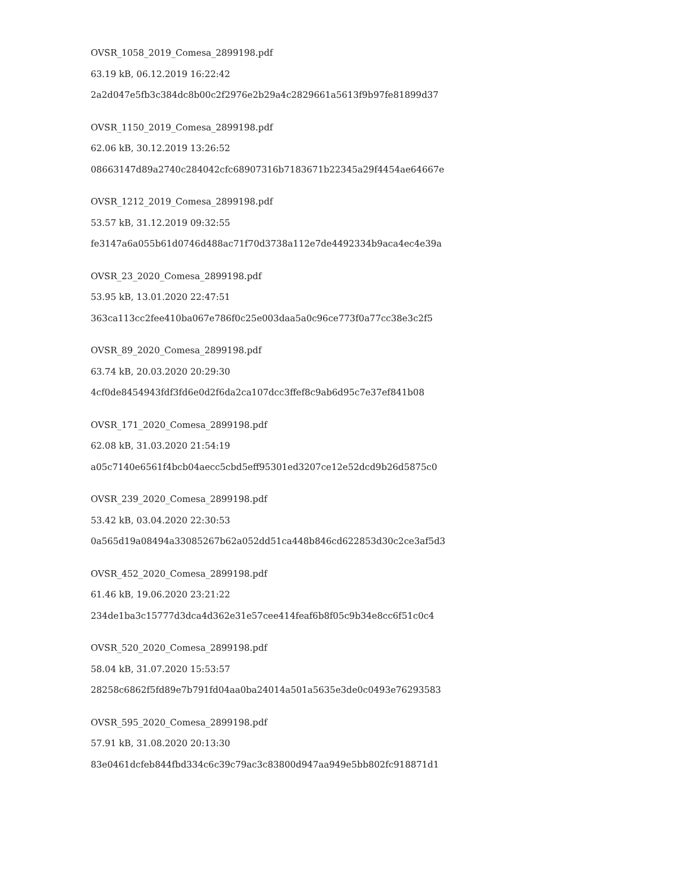OVSR_1058_2019_Comesa_2899198.pdf
63.19 kB, 06.12.2019 16:22:42
2a2d047e5fb3c384dc8b00c2f2976e2b29a4c2829661a5613f9b97fe81899d37
OVSR_1150_2019_Comesa_2899198.pdf
62.06 kB, 30.12.2019 13:26:52
08663147d89a2740c284042cfc68907316b7183671b22345a29f4454ae64667e
OVSR_1212_2019_Comesa_2899198.pdf
53.57 kB, 31.12.2019 09:32:55
fe3147a6a055b61d0746d488ac71f70d3738a112e7de4492334b9aca4ec4e39a
OVSR_23_2020_Comesa_2899198.pdf
53.95 kB, 13.01.2020 22:47:51
363ca113cc2fee410ba067e786f0c25e003daa5a0c96ce773f0a77cc38e3c2f5
OVSR_89_2020_Comesa_2899198.pdf
63.74 kB, 20.03.2020 20:29:30
4cf0de8454943fdf3fd6e0d2f6da2ca107dcc3ffef8c9ab6d95c7e37ef841b08
OVSR_171_2020_Comesa_2899198.pdf
62.08 kB, 31.03.2020 21:54:19
a05c7140e6561f4bcb04aecc5cbd5eff95301ed3207ce12e52dcd9b26d5875c0
OVSR_239_2020_Comesa_2899198.pdf
53.42 kB, 03.04.2020 22:30:53
0a565d19a08494a33085267b62a052dd51ca448b846cd622853d30c2ce3af5d3
OVSR_452_2020_Comesa_2899198.pdf
61.46 kB, 19.06.2020 23:21:22
234de1ba3c15777d3dca4d362e31e57cee414feaf6b8f05c9b34e8cc6f51c0c4
OVSR_520_2020_Comesa_2899198.pdf
58.04 kB, 31.07.2020 15:53:57
28258c6862f5fd89e7b791fd04aa0ba24014a501a5635e3de0c0493e76293583
OVSR_595_2020_Comesa_2899198.pdf
57.91 kB, 31.08.2020 20:13:30
83e0461dcfeb844fbd334c6c39c79ac3c83800d947aa949e5bb802fc918871d1